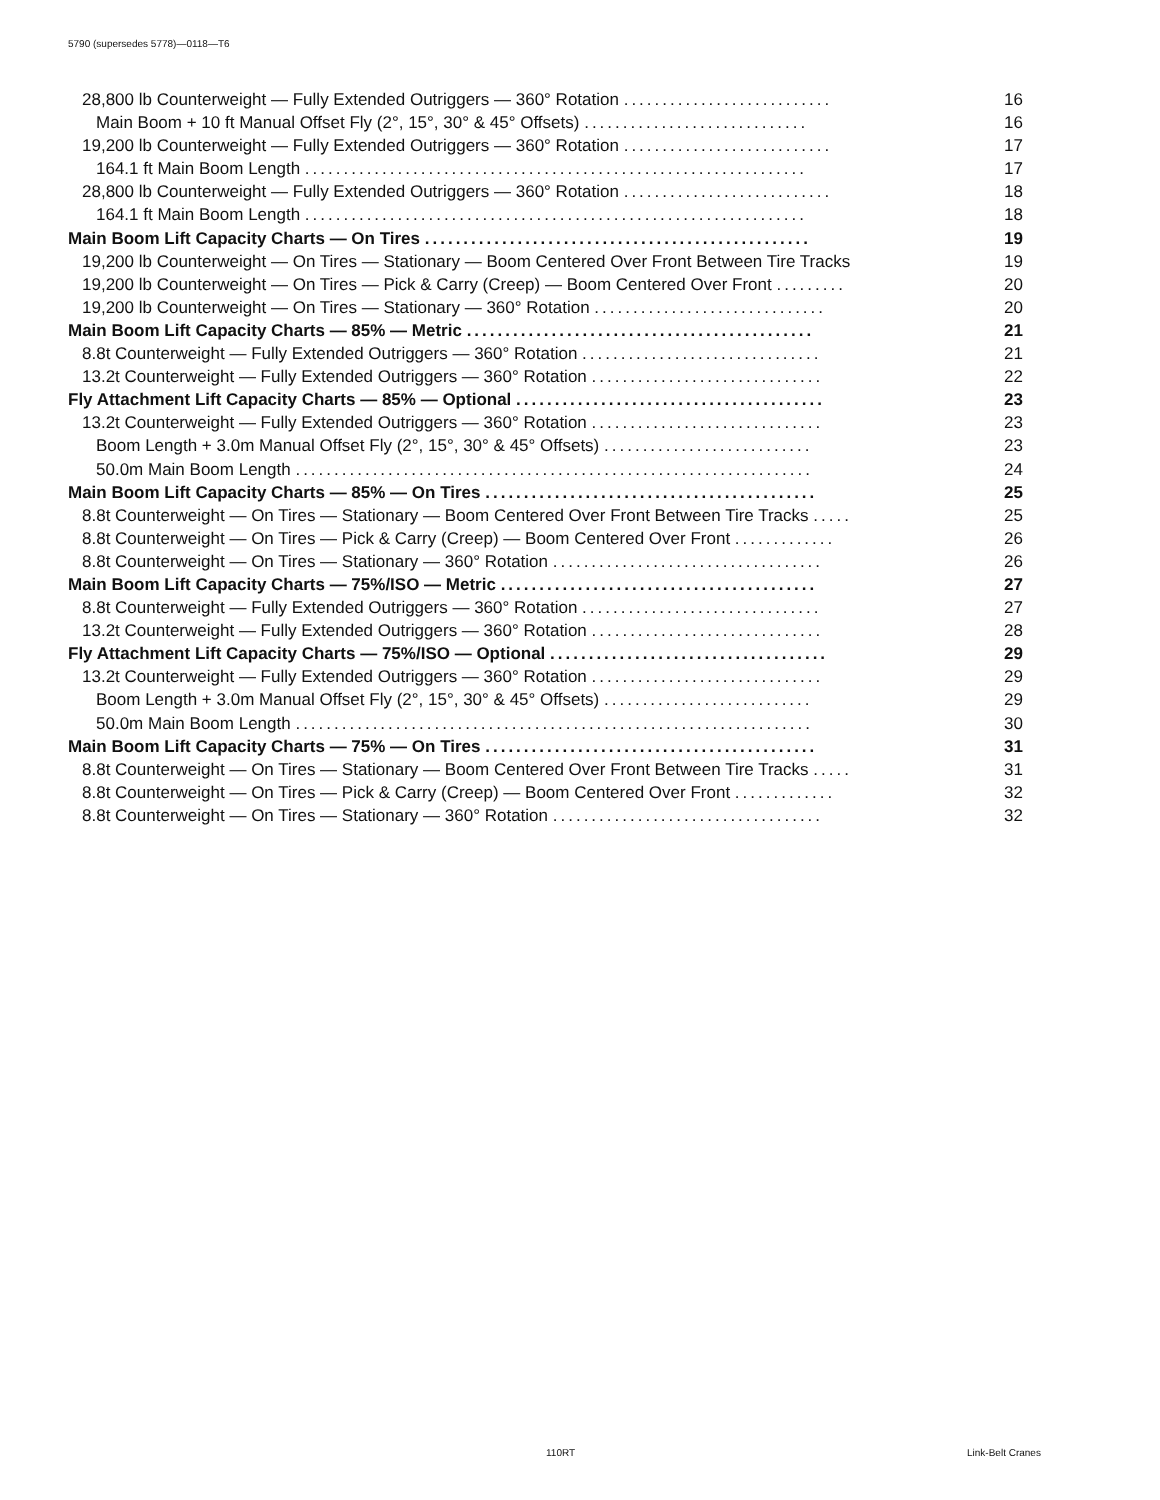5790 (supersedes 5778)—0118—T6
28,800 lb Counterweight — Fully Extended Outriggers — 360° Rotation ........................... 16
Main Boom + 10 ft Manual Offset Fly (2°, 15°, 30° & 45° Offsets) ............................. 16
19,200 lb Counterweight — Fully Extended Outriggers — 360° Rotation ........................... 17
164.1 ft Main Boom Length ................................................................. 17
28,800 lb Counterweight — Fully Extended Outriggers — 360° Rotation ........................... 18
164.1 ft Main Boom Length ................................................................. 18
Main Boom Lift Capacity Charts — On Tires .................................................. 19
19,200 lb Counterweight — On Tires — Stationary — Boom Centered Over Front Between Tire Tracks 19
19,200 lb Counterweight — On Tires — Pick & Carry (Creep) — Boom Centered Over Front ......... 20
19,200 lb Counterweight — On Tires — Stationary — 360° Rotation .............................. 20
Main Boom Lift Capacity Charts — 85% — Metric ............................................. 21
8.8t Counterweight — Fully Extended Outriggers — 360° Rotation ............................... 21
13.2t Counterweight — Fully Extended Outriggers — 360° Rotation .............................. 22
Fly Attachment Lift Capacity Charts — 85% — Optional ........................................ 23
13.2t Counterweight — Fully Extended Outriggers — 360° Rotation .............................. 23
Boom Length + 3.0m Manual Offset Fly (2°, 15°, 30° & 45° Offsets) ........................... 23
50.0m Main Boom Length ................................................................... 24
Main Boom Lift Capacity Charts — 85% — On Tires ........................................... 25
8.8t Counterweight — On Tires — Stationary — Boom Centered Over Front Between Tire Tracks ..... 25
8.8t Counterweight — On Tires — Pick & Carry (Creep) — Boom Centered Over Front ............. 26
8.8t Counterweight — On Tires — Stationary — 360° Rotation ................................... 26
Main Boom Lift Capacity Charts — 75%/ISO — Metric ......................................... 27
8.8t Counterweight — Fully Extended Outriggers — 360° Rotation ............................... 27
13.2t Counterweight — Fully Extended Outriggers — 360° Rotation .............................. 28
Fly Attachment Lift Capacity Charts — 75%/ISO — Optional .................................... 29
13.2t Counterweight — Fully Extended Outriggers — 360° Rotation .............................. 29
Boom Length + 3.0m Manual Offset Fly (2°, 15°, 30° & 45° Offsets) ........................... 29
50.0m Main Boom Length ................................................................... 30
Main Boom Lift Capacity Charts — 75% — On Tires ........................................... 31
8.8t Counterweight — On Tires — Stationary — Boom Centered Over Front Between Tire Tracks ..... 31
8.8t Counterweight — On Tires — Pick & Carry (Creep) — Boom Centered Over Front ............. 32
8.8t Counterweight — On Tires — Stationary — 360° Rotation ................................... 32
110RT Link-Belt Cranes